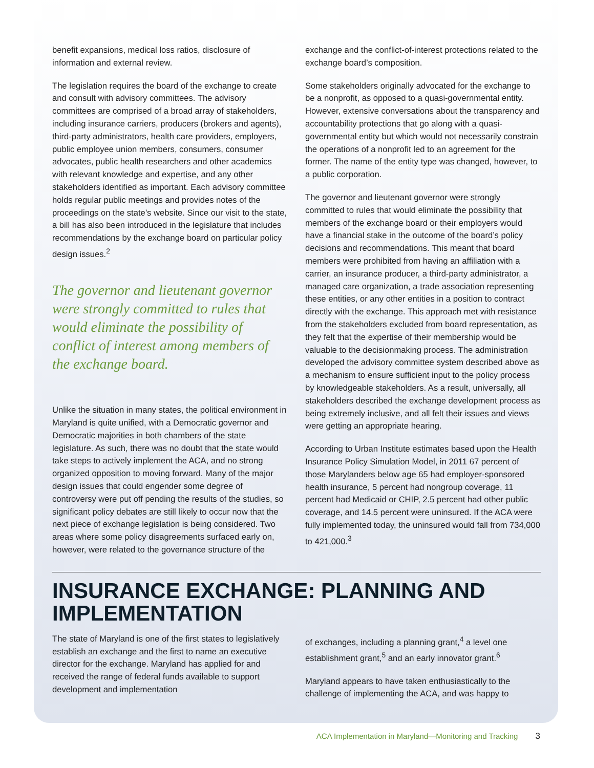benefit expansions, medical loss ratios, disclosure of information and external review.
The legislation requires the board of the exchange to create and consult with advisory committees. The advisory committees are comprised of a broad array of stakeholders, including insurance carriers, producers (brokers and agents), third-party administrators, health care providers, employers, public employee union members, consumers, consumer advocates, public health researchers and other academics with relevant knowledge and expertise, and any other stakeholders identified as important. Each advisory committee holds regular public meetings and provides notes of the proceedings on the state’s website. Since our visit to the state, a bill has also been introduced in the legislature that includes recommendations by the exchange board on particular policy design issues.<sup>2</sup>
The governor and lieutenant governor were strongly committed to rules that would eliminate the possibility of conflict of interest among members of the exchange board.
Unlike the situation in many states, the political environment in Maryland is quite unified, with a Democratic governor and Democratic majorities in both chambers of the state legislature. As such, there was no doubt that the state would take steps to actively implement the ACA, and no strong organized opposition to moving forward. Many of the major design issues that could engender some degree of controversy were put off pending the results of the studies, so significant policy debates are still likely to occur now that the next piece of exchange legislation is being considered. Two areas where some policy disagreements surfaced early on, however, were related to the governance structure of the
exchange and the conflict-of-interest protections related to the exchange board’s composition.
Some stakeholders originally advocated for the exchange to be a nonprofit, as opposed to a quasi-governmental entity. However, extensive conversations about the transparency and accountability protections that go along with a quasi-governmental entity but which would not necessarily constrain the operations of a nonprofit led to an agreement for the former. The name of the entity type was changed, however, to a public corporation.
The governor and lieutenant governor were strongly committed to rules that would eliminate the possibility that members of the exchange board or their employers would have a financial stake in the outcome of the board’s policy decisions and recommendations. This meant that board members were prohibited from having an affiliation with a carrier, an insurance producer, a third-party administrator, a managed care organization, a trade association representing these entities, or any other entities in a position to contract directly with the exchange. This approach met with resistance from the stakeholders excluded from board representation, as they felt that the expertise of their membership would be valuable to the decisionmaking process. The administration developed the advisory committee system described above as a mechanism to ensure sufficient input to the policy process by knowledgeable stakeholders. As a result, universally, all stakeholders described the exchange development process as being extremely inclusive, and all felt their issues and views were getting an appropriate hearing.
According to Urban Institute estimates based upon the Health Insurance Policy Simulation Model, in 2011 67 percent of those Marylanders below age 65 had employer-sponsored health insurance, 5 percent had nongroup coverage, 11 percent had Medicaid or CHIP, 2.5 percent had other public coverage, and 14.5 percent were uninsured. If the ACA were fully implemented today, the uninsured would fall from 734,000 to 421,000.<sup>3</sup>
INSURANCE EXCHANGE: PLANNING AND IMPLEMENTATION
The state of Maryland is one of the first states to legislatively establish an exchange and the first to name an executive director for the exchange. Maryland has applied for and received the range of federal funds available to support development and implementation
of exchanges, including a planning grant,<sup>4</sup> a level one establishment grant,<sup>5</sup> and an early innovator grant.<sup>6</sup>
Maryland appears to have taken enthusiastically to the challenge of implementing the ACA, and was happy to
ACA Implementation in Maryland—Monitoring and Tracking 3